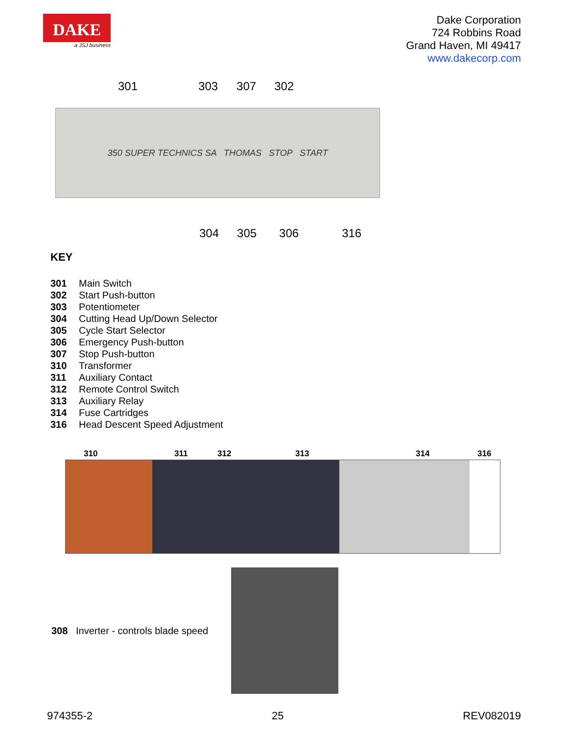DAKE
a JSJ business
Dake Corporation
724 Robbins Road
Grand Haven, MI 49417
www.dakecorp.com
301 303 307 302
350 SUPER TECHNICS SA THOMAS STOP START
304 305 306 316
KEY
301 Main Switch
302 Start Push-button
303 Potentiometer
304 Cutting Head Up/Down Selector
305 Cycle Start Selector
306 Emergency Push-button
307 Stop Push-button
310 Transformer
311 Auxiliary Contact
312 Remote Control Switch
313 Auxiliary Relay
314 Fuse Cartridges
316 Head Descent Speed Adjustment
310 311 312 313 314 316
308 Inverter - controls blade speed
974355-2 25 REV082019